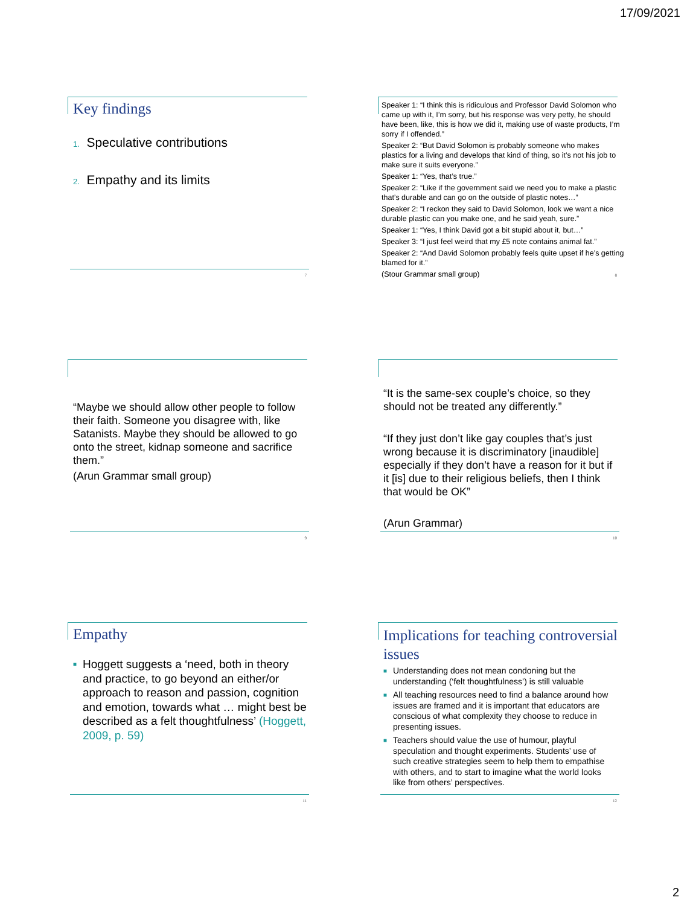17/09/2021
Key findings
1. Speculative contributions
2. Empathy and its limits
7
Speaker 1: “I think this is ridiculous and Professor David Solomon who came up with it, I’m sorry, but his response was very petty, he should have been, like, this is how we did it, making use of waste products, I’m sorry if I offended.”
Speaker 2: “But David Solomon is probably someone who makes plastics for a living and develops that kind of thing, so it’s not his job to make sure it suits everyone.”
Speaker 1: “Yes, that’s true.”
Speaker 2: “Like if the government said we need you to make a plastic that’s durable and can go on the outside of plastic notes…”
Speaker 2: “I reckon they said to David Solomon, look we want a nice durable plastic can you make one, and he said yeah, sure.”
Speaker 1: “Yes, I think David got a bit stupid about it, but…”
Speaker 3: “I just feel weird that my £5 note contains animal fat.”
Speaker 2: “And David Solomon probably feels quite upset if he’s getting blamed for it.”
(Stour Grammar small group)
8
“Maybe we should allow other people to follow their faith. Someone you disagree with, like Satanists. Maybe they should be allowed to go onto the street, kidnap someone and sacrifice them.”
(Arun Grammar small group)
9
“It is the same-sex couple’s choice, so they should not be treated any differently.”
“If they just don’t like gay couples that’s just wrong because it is discriminatory [inaudible] especially if they don’t have a reason for it but if it [is] due to their religious beliefs, then I think that would be OK”
(Arun Grammar)
10
Empathy
■ Hoggett suggests a ‘need, both in theory and practice, to go beyond an either/or approach to reason and passion, cognition and emotion, towards what … might best be described as a felt thoughtfulness’ (Hoggett, 2009, p. 59)
11
Implications for teaching controversial issues
■ Understanding does not mean condoning but the understanding (‘felt thoughtfulness’) is still valuable
■ All teaching resources need to find a balance around how issues are framed and it is important that educators are conscious of what complexity they choose to reduce in presenting issues.
■ Teachers should value the use of humour, playful speculation and thought experiments. Students’ use of such creative strategies seem to help them to empathise with others, and to start to imagine what the world looks like from others’ perspectives.
12
2